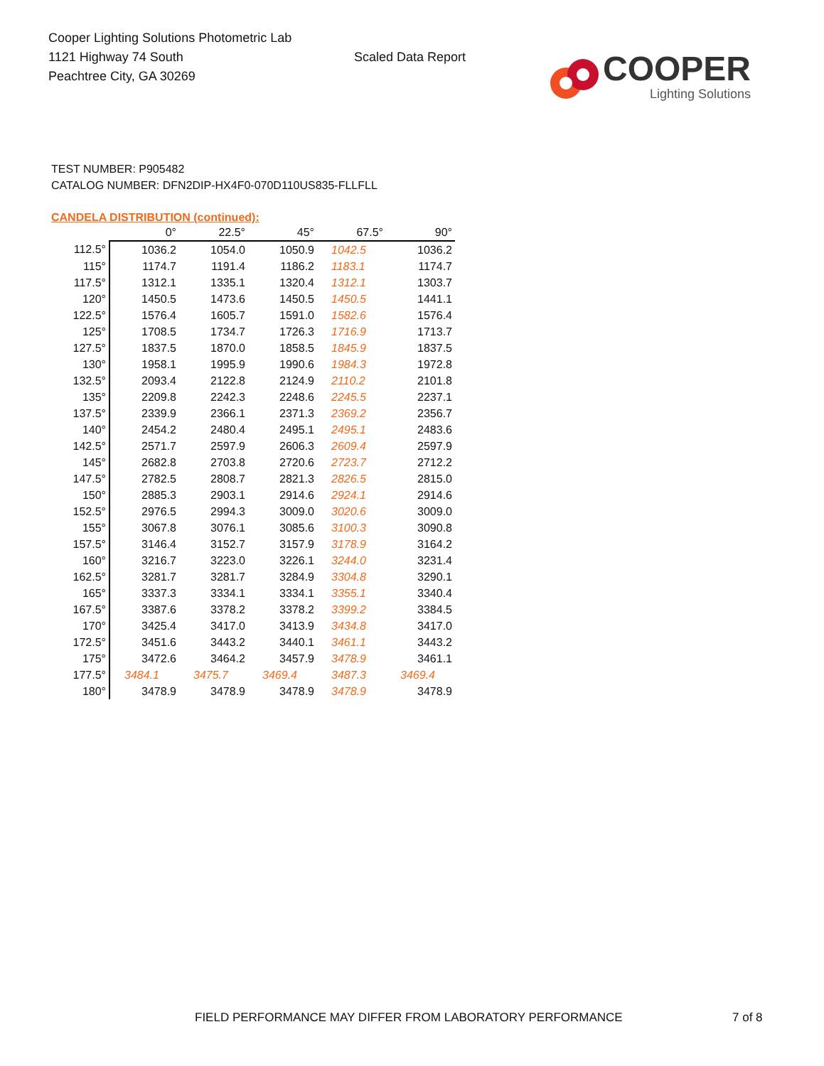Cooper Lighting Solutions Photometric Lab
1121 Highway 74 South
Peachtree City, GA 30269
Scaled Data Report
COOPER
Lighting Solutions
TEST NUMBER: P905482
CATALOG NUMBER: DFN2DIP-HX4F0-070D110US835-FLLFLL
CANDELA DISTRIBUTION (continued):
| | 0° | 22.5° | 45° | 67.5° | 90° |
| --- | --- | --- | --- | --- | --- |
| 112.5° | 1036.2 | 1054.0 | 1050.9 | 1042.5 | 1036.2 |
| 115° | 1174.7 | 1191.4 | 1186.2 | 1183.1 | 1174.7 |
| 117.5° | 1312.1 | 1335.1 | 1320.4 | 1312.1 | 1303.7 |
| 120° | 1450.5 | 1473.6 | 1450.5 | 1450.5 | 1441.1 |
| 122.5° | 1576.4 | 1605.7 | 1591.0 | 1582.6 | 1576.4 |
| 125° | 1708.5 | 1734.7 | 1726.3 | 1716.9 | 1713.7 |
| 127.5° | 1837.5 | 1870.0 | 1858.5 | 1845.9 | 1837.5 |
| 130° | 1958.1 | 1995.9 | 1990.6 | 1984.3 | 1972.8 |
| 132.5° | 2093.4 | 2122.8 | 2124.9 | 2110.2 | 2101.8 |
| 135° | 2209.8 | 2242.3 | 2248.6 | 2245.5 | 2237.1 |
| 137.5° | 2339.9 | 2366.1 | 2371.3 | 2369.2 | 2356.7 |
| 140° | 2454.2 | 2480.4 | 2495.1 | 2495.1 | 2483.6 |
| 142.5° | 2571.7 | 2597.9 | 2606.3 | 2609.4 | 2597.9 |
| 145° | 2682.8 | 2703.8 | 2720.6 | 2723.7 | 2712.2 |
| 147.5° | 2782.5 | 2808.7 | 2821.3 | 2826.5 | 2815.0 |
| 150° | 2885.3 | 2903.1 | 2914.6 | 2924.1 | 2914.6 |
| 152.5° | 2976.5 | 2994.3 | 3009.0 | 3020.6 | 3009.0 |
| 155° | 3067.8 | 3076.1 | 3085.6 | 3100.3 | 3090.8 |
| 157.5° | 3146.4 | 3152.7 | 3157.9 | 3178.9 | 3164.2 |
| 160° | 3216.7 | 3223.0 | 3226.1 | 3244.0 | 3231.4 |
| 162.5° | 3281.7 | 3281.7 | 3284.9 | 3304.8 | 3290.1 |
| 165° | 3337.3 | 3334.1 | 3334.1 | 3355.1 | 3340.4 |
| 167.5° | 3387.6 | 3378.2 | 3378.2 | 3399.2 | 3384.5 |
| 170° | 3425.4 | 3417.0 | 3413.9 | 3434.8 | 3417.0 |
| 172.5° | 3451.6 | 3443.2 | 3440.1 | 3461.1 | 3443.2 |
| 175° | 3472.6 | 3464.2 | 3457.9 | 3478.9 | 3461.1 |
| 177.5° | 3484.1 | 3475.7 | 3469.4 | 3487.3 | 3469.4 |
| 180° | 3478.9 | 3478.9 | 3478.9 | 3478.9 | 3478.9 |
FIELD PERFORMANCE MAY DIFFER FROM LABORATORY PERFORMANCE 7 of 8